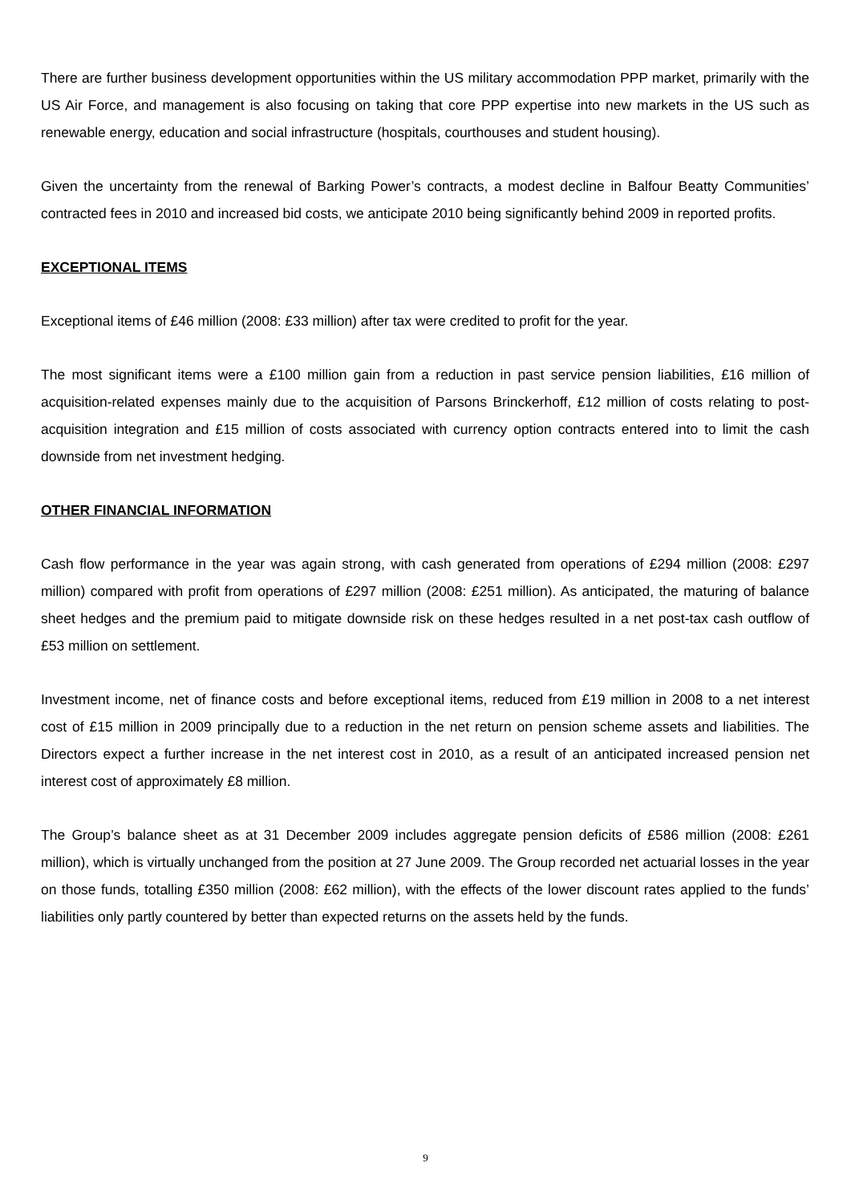There are further business development opportunities within the US military accommodation PPP market, primarily with the US Air Force, and management is also focusing on taking that core PPP expertise into new markets in the US such as renewable energy, education and social infrastructure (hospitals, courthouses and student housing).
Given the uncertainty from the renewal of Barking Power’s contracts, a modest decline in Balfour Beatty Communities’ contracted fees in 2010 and increased bid costs, we anticipate 2010 being significantly behind 2009 in reported profits.
EXCEPTIONAL ITEMS
Exceptional items of £46 million (2008: £33 million) after tax were credited to profit for the year.
The most significant items were a £100 million gain from a reduction in past service pension liabilities, £16 million of acquisition-related expenses mainly due to the acquisition of Parsons Brinckerhoff, £12 million of costs relating to post-acquisition integration and £15 million of costs associated with currency option contracts entered into to limit the cash downside from net investment hedging.
OTHER FINANCIAL INFORMATION
Cash flow performance in the year was again strong, with cash generated from operations of £294 million (2008: £297 million) compared with profit from operations of £297 million (2008: £251 million). As anticipated, the maturing of balance sheet hedges and the premium paid to mitigate downside risk on these hedges resulted in a net post-tax cash outflow of £53 million on settlement.
Investment income, net of finance costs and before exceptional items, reduced from £19 million in 2008 to a net interest cost of £15 million in 2009 principally due to a reduction in the net return on pension scheme assets and liabilities. The Directors expect a further increase in the net interest cost in 2010, as a result of an anticipated increased pension net interest cost of approximately £8 million.
The Group’s balance sheet as at 31 December 2009 includes aggregate pension deficits of £586 million (2008: £261 million), which is virtually unchanged from the position at 27 June 2009. The Group recorded net actuarial losses in the year on those funds, totalling £350 million (2008: £62 million), with the effects of the lower discount rates applied to the funds’ liabilities only partly countered by better than expected returns on the assets held by the funds.
9